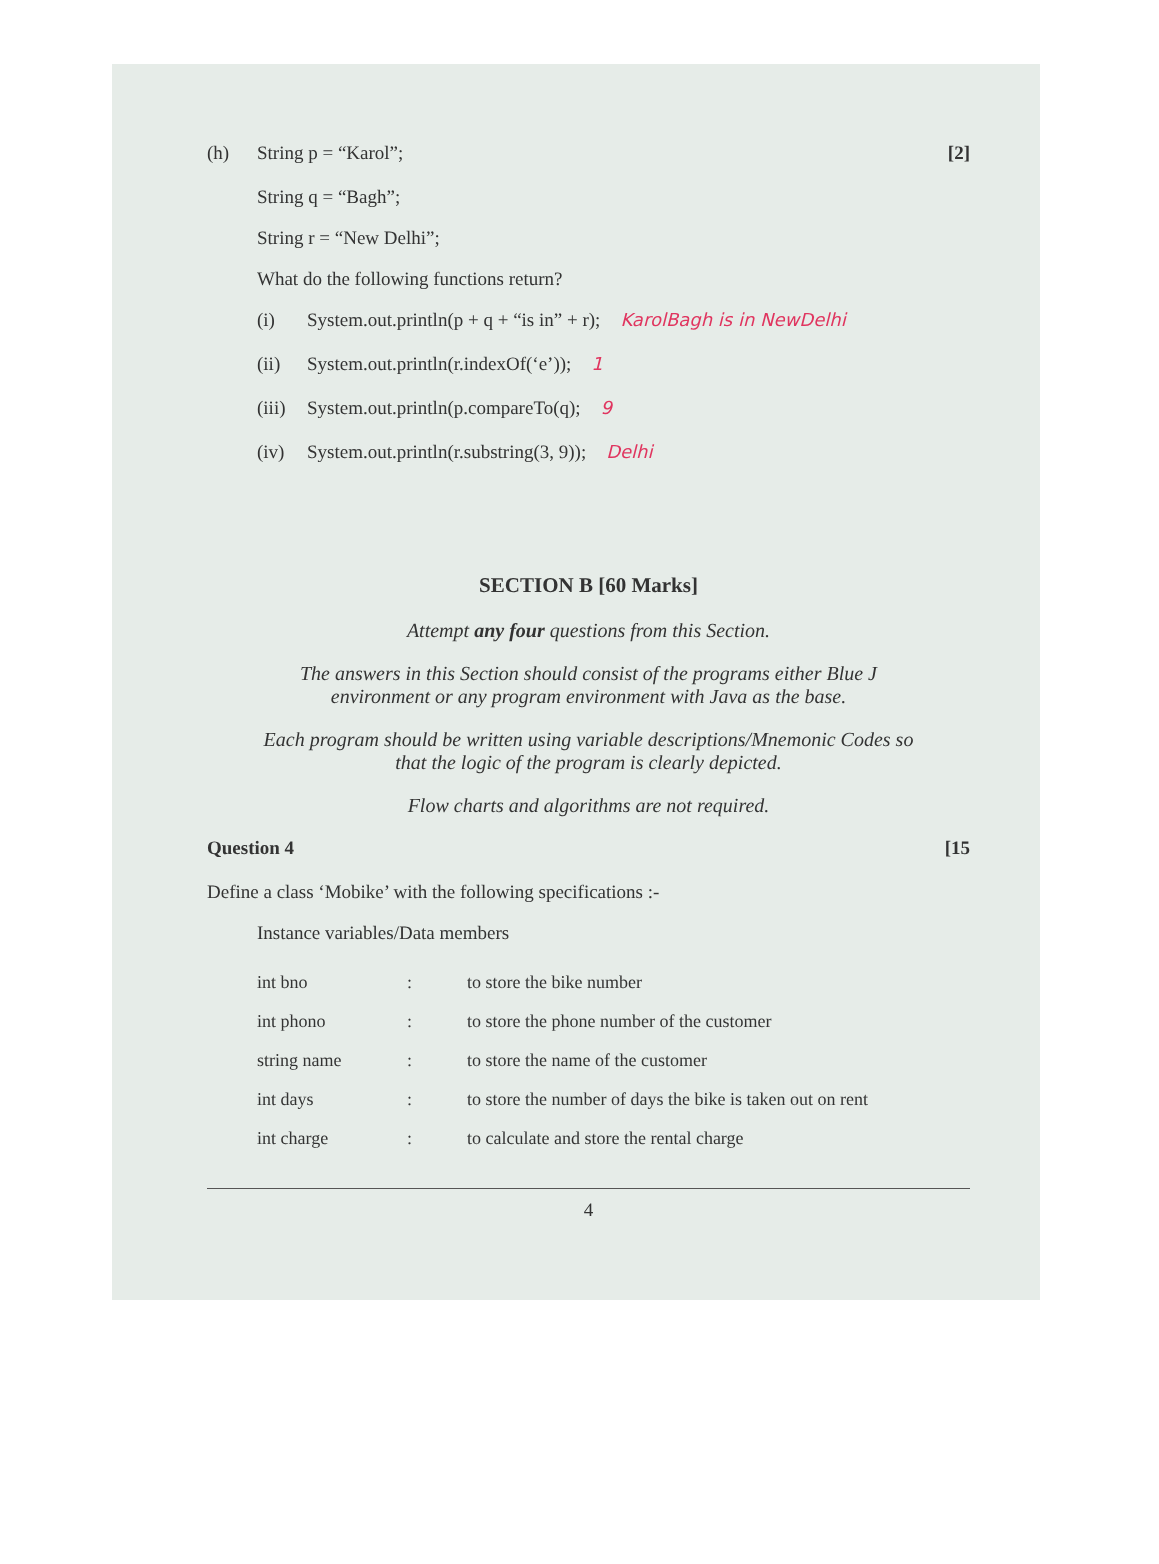(h) String p = “Karol”; [2]
String q = “Bagh”;
String r = “New Delhi”;
What do the following functions return?
(i) System.out.println(p + q + “is in” + r); KarolBagh is in NewDelhi
(ii) System.out.println(r.indexOf(‘e’)); 1
(iii) System.out.println(p.compareTo(q); 9
(iv) System.out.println(r.substring(3, 9)); Delhi
SECTION B [60 Marks]
Attempt any four questions from this Section.
The answers in this Section should consist of the programs either Blue J
environment or any program environment with Java as the base.
Each program should be written using variable descriptions/Mnemonic Codes so
that the logic of the program is clearly depicted.
Flow charts and algorithms are not required.
Question 4 [15
Define a class ‘Mobike’ with the following specifications :-
Instance variables/Data members
| int bno | : | to store the bike number |
| int phono | : | to store the phone number of the customer |
| string name | : | to store the name of the customer |
| int days | : | to store the number of days the bike is taken out on rent |
| int charge | : | to calculate and store the rental charge |
4